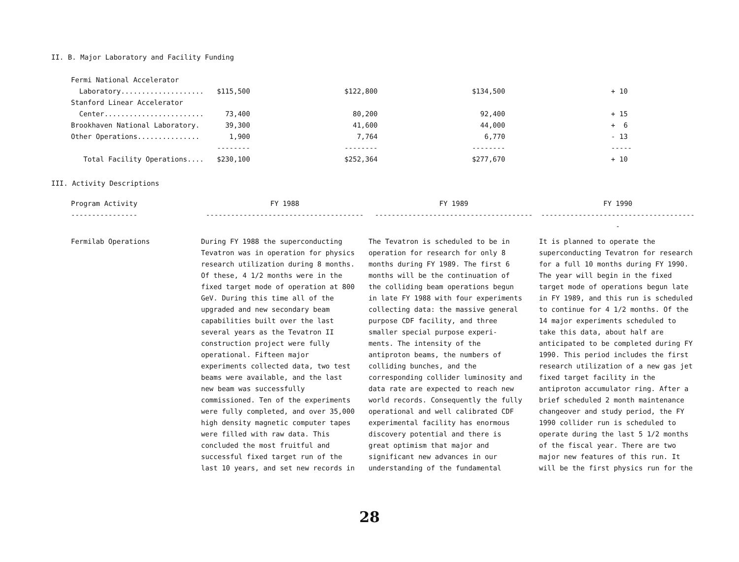II. B. Major Laboratory and Facility Funding
| Fermi National Accelerator | | | | |
| Laboratory.................... | $115,500 | $122,800 | $134,500 | + 10 |
| Stanford Linear Accelerator | | | | |
| Center........................ | 73,400 | 80,200 | 92,400 | + 15 |
| Brookhaven National Laboratory. | 39,300 | 41,600 | 44,000 | + 6 |
| Other Operations............... | 1,900 | 7,764 | 6,770 | - 13 |
| | -------- | -------- | -------- | ----- |
| Total Facility Operations.... | $230,100 | $252,364 | $277,670 | + 10 |
III. Activity Descriptions
| Program Activity ---------------- | FY 1988 -------------------------------------- | FY 1989 -------------------------------------- | FY 1990 -------------------------------------- |
| Fermilab Operations | During FY 1988 the superconducting Tevatron was in operation for physics research utilization during 8 months. Of these, 4 1/2 months were in the fixed target mode of operation at 800 GeV. During this time all of the upgraded and new secondary beam capabilities built over the last several years as the Tevatron II construction project were fully operational. Fifteen major experiments collected data, two test beams were available, and the last new beam was successfully commissioned. Ten of the experiments were fully completed, and over 35,000 high density magnetic computer tapes were filled with raw data. This concluded the most fruitful and successful fixed target run of the last 10 years, and set new records in | The Tevatron is scheduled to be in operation for research for only 8 months during FY 1989. The first 6 months will be the continuation of the colliding beam operations begun in late FY 1988 with four experiments collecting data: the massive general purpose CDF facility, and three smaller special purpose experi- ments. The intensity of the antiproton beams, the numbers of colliding bunches, and the corresponding collider luminosity and data rate are expected to reach new world records. Consequently the fully operational and well calibrated CDF experimental facility has enormous discovery potential and there is great optimism that major and significant new advances in our understanding of the fundamental | It is planned to operate the superconducting Tevatron for research for a full 10 months during FY 1990. The year will begin in the fixed target mode of operations begun late in FY 1989, and this run is scheduled to continue for 4 1/2 months. Of the 14 major experiments scheduled to take this data, about half are anticipated to be completed during FY 1990. This period includes the first research utilization of a new gas jet fixed target facility in the antiproton accumulator ring. After a brief scheduled 2 month maintenance changeover and study period, the FY 1990 collider run is scheduled to operate during the last 5 1/2 months of the fiscal year. There are two major new features of this run. It will be the first physics run for the |
28